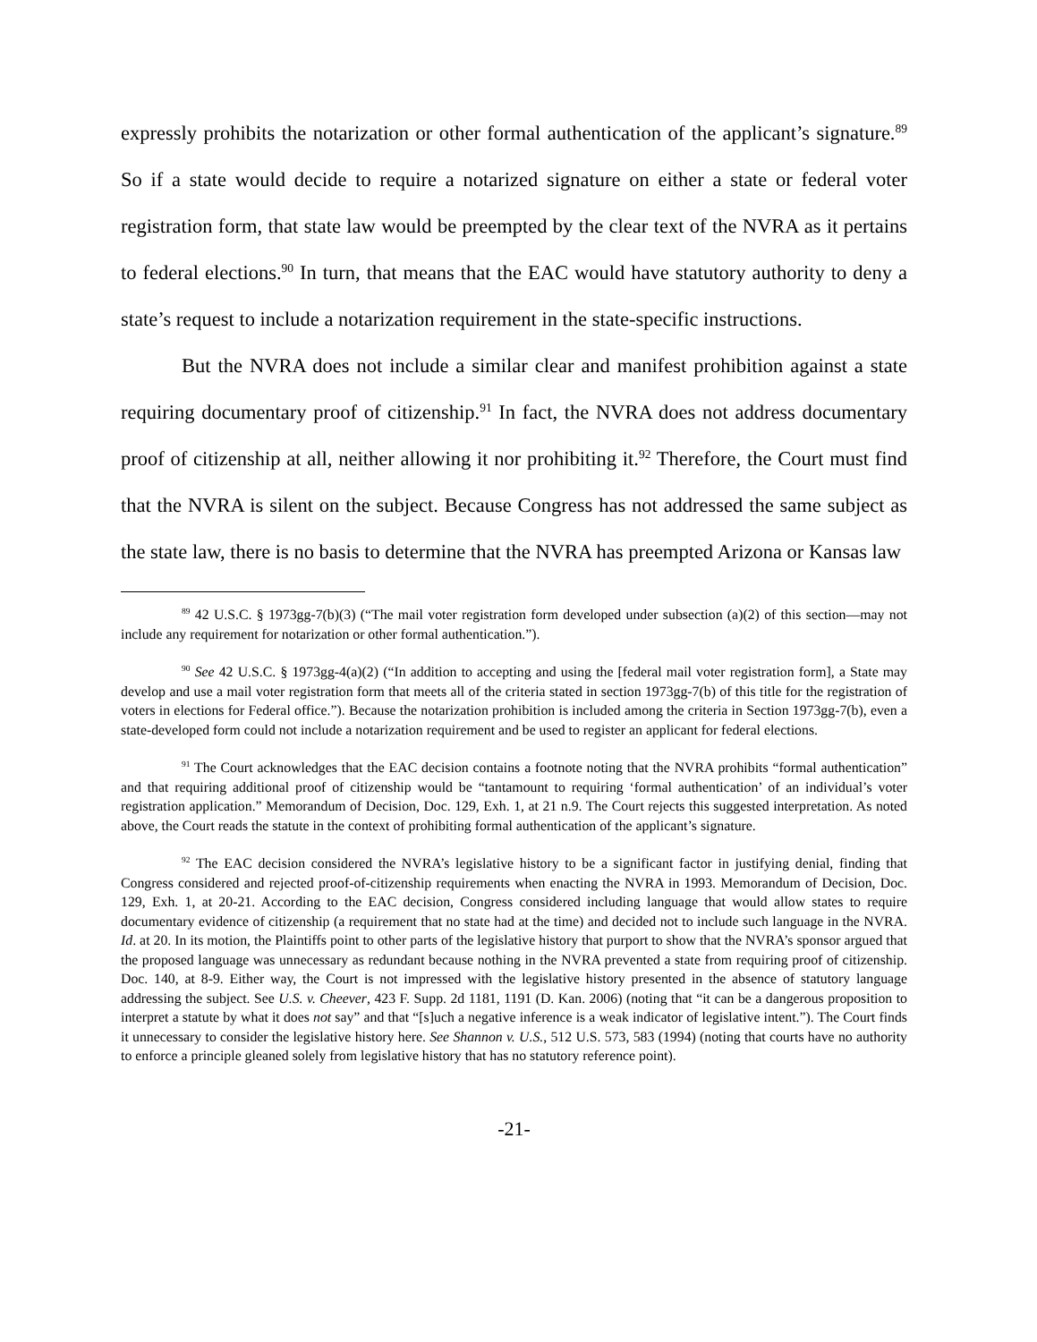expressly prohibits the notarization or other formal authentication of the applicant’s signature.<sup>89</sup> So if a state would decide to require a notarized signature on either a state or federal voter registration form, that state law would be preempted by the clear text of the NVRA as it pertains to federal elections.<sup>90</sup> In turn, that means that the EAC would have statutory authority to deny a state’s request to include a notarization requirement in the state-specific instructions.
But the NVRA does not include a similar clear and manifest prohibition against a state requiring documentary proof of citizenship.<sup>91</sup> In fact, the NVRA does not address documentary proof of citizenship at all, neither allowing it nor prohibiting it.<sup>92</sup> Therefore, the Court must find that the NVRA is silent on the subject. Because Congress has not addressed the same subject as the state law, there is no basis to determine that the NVRA has preempted Arizona or Kansas law
<sup>89</sup> 42 U.S.C. § 1973gg-7(b)(3) (“The mail voter registration form developed under subsection (a)(2) of this section—may not include any requirement for notarization or other formal authentication.”).
<sup>90</sup> See 42 U.S.C. § 1973gg-4(a)(2) (“In addition to accepting and using the [federal mail voter registration form], a State may develop and use a mail voter registration form that meets all of the criteria stated in section 1973gg-7(b) of this title for the registration of voters in elections for Federal office.”). Because the notarization prohibition is included among the criteria in Section 1973gg-7(b), even a state-developed form could not include a notarization requirement and be used to register an applicant for federal elections.
<sup>91</sup> The Court acknowledges that the EAC decision contains a footnote noting that the NVRA prohibits “formal authentication” and that requiring additional proof of citizenship would be “tantamount to requiring ‘formal authentication’ of an individual’s voter registration application.” Memorandum of Decision, Doc. 129, Exh. 1, at 21 n.9. The Court rejects this suggested interpretation. As noted above, the Court reads the statute in the context of prohibiting formal authentication of the applicant’s signature.
<sup>92</sup> The EAC decision considered the NVRA’s legislative history to be a significant factor in justifying denial, finding that Congress considered and rejected proof-of-citizenship requirements when enacting the NVRA in 1993. Memorandum of Decision, Doc. 129, Exh. 1, at 20-21. According to the EAC decision, Congress considered including language that would allow states to require documentary evidence of citizenship (a requirement that no state had at the time) and decided not to include such language in the NVRA. Id. at 20. In its motion, the Plaintiffs point to other parts of the legislative history that purport to show that the NVRA’s sponsor argued that the proposed language was unnecessary as redundant because nothing in the NVRA prevented a state from requiring proof of citizenship. Doc. 140, at 8-9. Either way, the Court is not impressed with the legislative history presented in the absence of statutory language addressing the subject. See U.S. v. Cheever, 423 F. Supp. 2d 1181, 1191 (D. Kan. 2006) (noting that “it can be a dangerous proposition to interpret a statute by what it does not say” and that “[s]uch a negative inference is a weak indicator of legislative intent.”). The Court finds it unnecessary to consider the legislative history here. See Shannon v. U.S., 512 U.S. 573, 583 (1994) (noting that courts have no authority to enforce a principle gleaned solely from legislative history that has no statutory reference point).
-21-